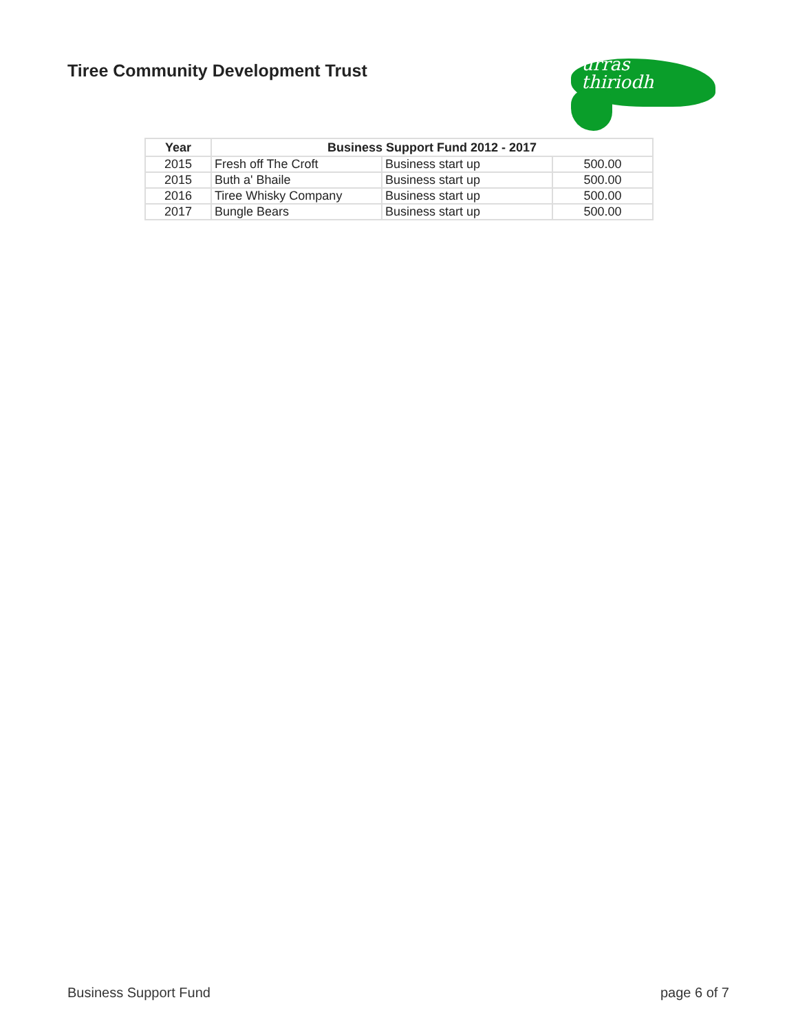Tiree Community Development Trust
urras
thiriodh
| Year | Business Support Fund 2012 - 2017 | | |
| --- | --- | --- | --- |
| 2015 | Fresh off The Croft | Business start up | 500.00 |
| 2015 | Buth a' Bhaile | Business start up | 500.00 |
| 2016 | Tiree Whisky Company | Business start up | 500.00 |
| 2017 | Bungle Bears | Business start up | 500.00 |
Business Support Fund page 6 of 7